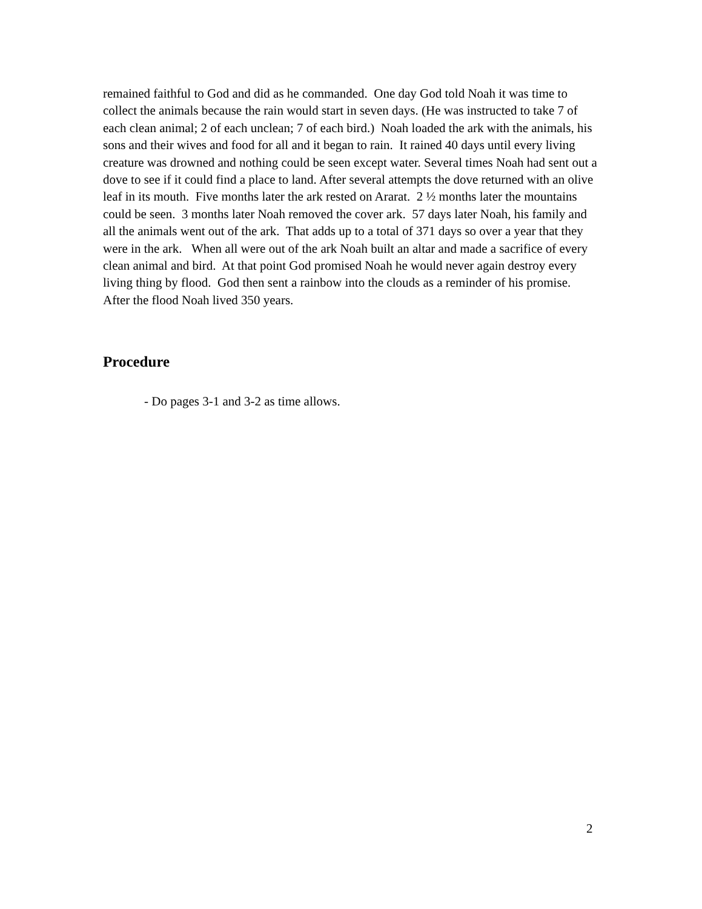remained faithful to God and did as he commanded. One day God told Noah it was time to collect the animals because the rain would start in seven days. (He was instructed to take 7 of each clean animal; 2 of each unclean; 7 of each bird.) Noah loaded the ark with the animals, his sons and their wives and food for all and it began to rain. It rained 40 days until every living creature was drowned and nothing could be seen except water. Several times Noah had sent out a dove to see if it could find a place to land. After several attempts the dove returned with an olive leaf in its mouth. Five months later the ark rested on Ararat. 2 ½ months later the mountains could be seen. 3 months later Noah removed the cover ark. 57 days later Noah, his family and all the animals went out of the ark. That adds up to a total of 371 days so over a year that they were in the ark. When all were out of the ark Noah built an altar and made a sacrifice of every clean animal and bird. At that point God promised Noah he would never again destroy every living thing by flood. God then sent a rainbow into the clouds as a reminder of his promise. After the flood Noah lived 350 years.
Procedure
- Do pages 3-1 and 3-2 as time allows.
2